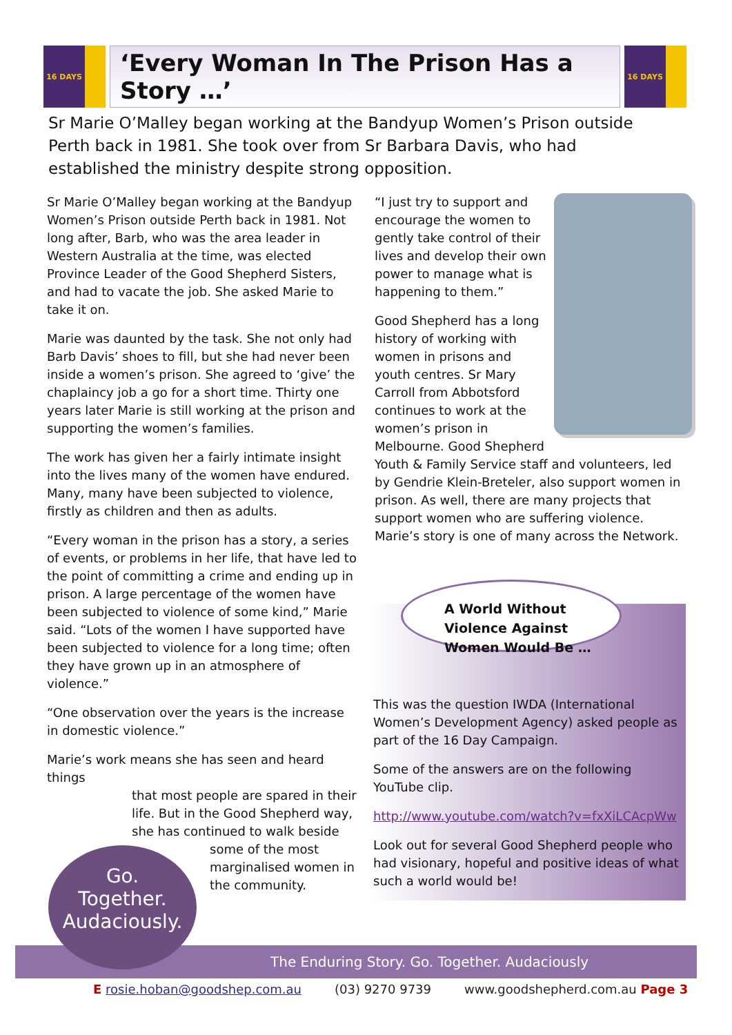16 DAYS
‘Every Woman In The Prison Has a Story …’
16 DAYS
Sr Marie O’Malley began working at the Bandyup Women’s Prison outside Perth back in 1981. She took over from Sr Barbara Davis, who had established the ministry despite strong opposition.
Sr Marie O’Malley began working at the Bandyup Women’s Prison outside Perth back in 1981. Not long after, Barb, who was the area leader in Western Australia at the time, was elected Province Leader of the Good Shepherd Sisters, and had to vacate the job. She asked Marie to take it on.
Marie was daunted by the task. She not only had Barb Davis’ shoes to fill, but she had never been inside a women’s prison. She agreed to ‘give’ the chaplaincy job a go for a short time. Thirty one years later Marie is still working at the prison and supporting the women’s families.
The work has given her a fairly intimate insight into the lives many of the women have endured. Many, many have been subjected to violence, firstly as children and then as adults.
“Every woman in the prison has a story, a series of events, or problems in her life, that have led to the point of committing a crime and ending up in prison. A large percentage of the women have been subjected to violence of some kind,” Marie said. “Lots of the women I have supported have been subjected to violence for a long time; often they have grown up in an atmosphere of violence.”
“One observation over the years is the increase in domestic violence.”
Marie’s work means she has seen and heard things
that most people are spared in their life. But in the Good Shepherd way, she has continued to walk beside
some of the most marginalised women in the community.
“I just try to support and encourage the women to gently take control of their lives and develop their own power to manage what is happening to them.”
Good Shepherd has a long history of working with women in prisons and youth centres. Sr Mary Carroll from Abbotsford continues to work at the women’s prison in Melbourne. Good Shepherd Youth & Family Service staff and volunteers, led by Gendrie Klein-Breteler, also support women in prison. As well, there are many projects that support women who are suffering violence. Marie’s story is one of many across the Network.
A World Without Violence Against Women Would Be …
This was the question IWDA (International Women’s Development Agency) asked people as part of the 16 Day Campaign.
Some of the answers are on the following YouTube clip.
http://www.youtube.com/watch?v=fxXiLCAcpWw
Look out for several Good Shepherd people who had visionary, hopeful and positive ideas of what such a world would be!
The Enduring Story. Go. Together. Audaciously
Go.
Together.
Audaciously.
E rosie.hoban@goodshep.com.au (03) 9270 9739 www.goodshepherd.com.au Page 3